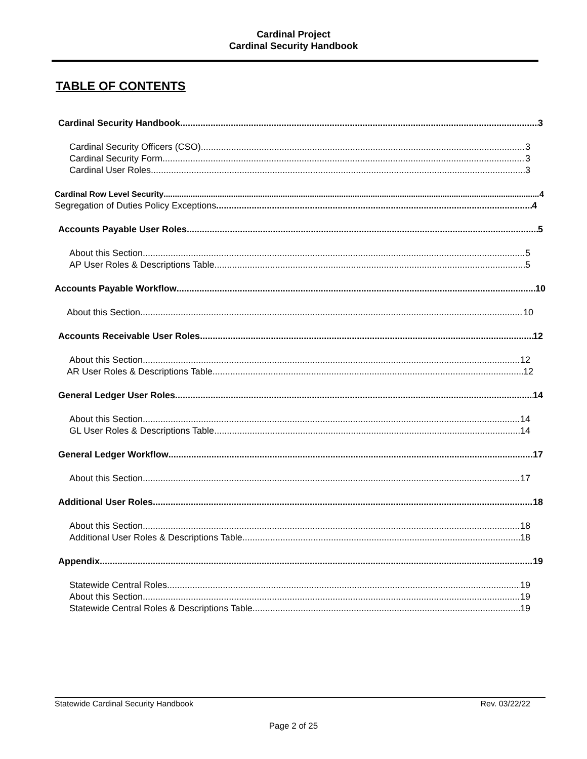Cardinal Project
Cardinal Security Handbook
TABLE OF CONTENTS
Cardinal Security Handbook 3
Cardinal Security Officers (CSO) 3
Cardinal Security Form 3
Cardinal User Roles 3
Cardinal Row Level Security 4
Segregation of Duties Policy Exceptions 4
Accounts Payable User Roles 5
About this Section 5
AP User Roles & Descriptions Table 5
Accounts Payable Workflow 10
About this Section 10
Accounts Receivable User Roles 12
About this Section 12
AR User Roles & Descriptions Table 12
General Ledger User Roles 14
About this Section 14
GL User Roles & Descriptions Table 14
General Ledger Workflow 17
About this Section 17
Additional User Roles 18
About this Section 18
Additional User Roles & Descriptions Table 18
Appendix 19
Statewide Central Roles 19
About this Section 19
Statewide Central Roles & Descriptions Table 19
Statewide Cardinal Security Handbook Rev. 03/22/22
Page 2 of 25